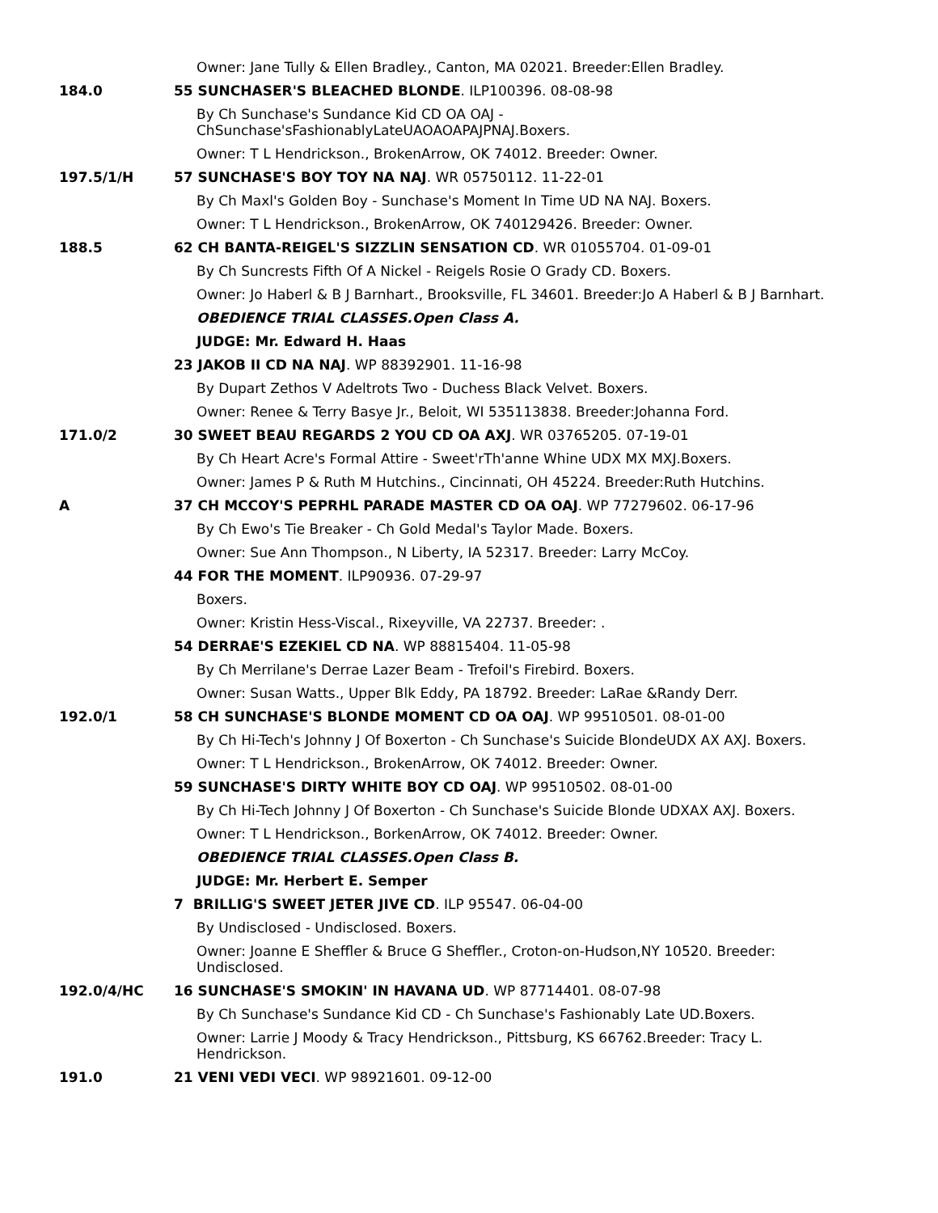Owner: Jane Tully & Ellen Bradley., Canton, MA 02021. Breeder:Ellen Bradley.
184.0 55 SUNCHASER'S BLEACHED BLONDE. ILP100396. 08-08-98
By Ch Sunchase's Sundance Kid CD OA OAJ - ChSunchase'sFashionablyLateUAOAOAPAJPNAJ.Boxers.
Owner: T L Hendrickson., BrokenArrow, OK 74012. Breeder: Owner.
197.5/1/H 57 SUNCHASE'S BOY TOY NA NAJ. WR 05750112. 11-22-01
By Ch Maxl's Golden Boy - Sunchase's Moment In Time UD NA NAJ. Boxers.
Owner: T L Hendrickson., BrokenArrow, OK 740129426. Breeder: Owner.
188.5 62 CH BANTA-REIGEL'S SIZZLIN SENSATION CD. WR 01055704. 01-09-01
By Ch Suncrests Fifth Of A Nickel - Reigels Rosie O Grady CD. Boxers.
Owner: Jo Haberl & B J Barnhart., Brooksville, FL 34601. Breeder:Jo A Haberl & B J Barnhart.
OBEDIENCE TRIAL CLASSES.Open Class A.
JUDGE: Mr. Edward H. Haas
23 JAKOB II CD NA NAJ. WP 88392901. 11-16-98
By Dupart Zethos V Adeltrots Two - Duchess Black Velvet. Boxers.
Owner: Renee & Terry Basye Jr., Beloit, WI 535113838. Breeder:Johanna Ford.
171.0/2 30 SWEET BEAU REGARDS 2 YOU CD OA AXJ. WR 03765205. 07-19-01
By Ch Heart Acre's Formal Attire - Sweet'rTh'anne Whine UDX MX MXJ.Boxers.
Owner: James P & Ruth M Hutchins., Cincinnati, OH 45224. Breeder:Ruth Hutchins.
A 37 CH MCCOY'S PEPRHL PARADE MASTER CD OA OAJ. WP 77279602. 06-17-96
By Ch Ewo's Tie Breaker - Ch Gold Medal's Taylor Made. Boxers.
Owner: Sue Ann Thompson., N Liberty, IA 52317. Breeder: Larry McCoy.
44 FOR THE MOMENT. ILP90936. 07-29-97
Boxers.
Owner: Kristin Hess-Viscal., Rixeyville, VA 22737. Breeder: .
54 DERRAE'S EZEKIEL CD NA. WP 88815404. 11-05-98
By Ch Merrilane's Derrae Lazer Beam - Trefoil's Firebird. Boxers.
Owner: Susan Watts., Upper Blk Eddy, PA 18792. Breeder: LaRae &Randy Derr.
192.0/1 58 CH SUNCHASE'S BLONDE MOMENT CD OA OAJ. WP 99510501. 08-01-00
By Ch Hi-Tech's Johnny J Of Boxerton - Ch Sunchase's Suicide BlondeUDX AX AXJ. Boxers.
Owner: T L Hendrickson., BrokenArrow, OK 74012. Breeder: Owner.
59 SUNCHASE'S DIRTY WHITE BOY CD OAJ. WP 99510502. 08-01-00
By Ch Hi-Tech Johnny J Of Boxerton - Ch Sunchase's Suicide Blonde UDXAX AXJ. Boxers.
Owner: T L Hendrickson., BorkenArrow, OK 74012. Breeder: Owner.
OBEDIENCE TRIAL CLASSES.Open Class B.
JUDGE: Mr. Herbert E. Semper
7 BRILLIG'S SWEET JETER JIVE CD. ILP 95547. 06-04-00
By Undisclosed - Undisclosed. Boxers.
Owner: Joanne E Sheffler & Bruce G Sheffler., Croton-on-Hudson,NY 10520. Breeder: Undisclosed.
192.0/4/HC 16 SUNCHASE'S SMOKIN' IN HAVANA UD. WP 87714401. 08-07-98
By Ch Sunchase's Sundance Kid CD - Ch Sunchase's Fashionably Late UD.Boxers.
Owner: Larrie J Moody & Tracy Hendrickson., Pittsburg, KS 66762.Breeder: Tracy L. Hendrickson.
191.0 21 VENI VEDI VECI. WP 98921601. 09-12-00